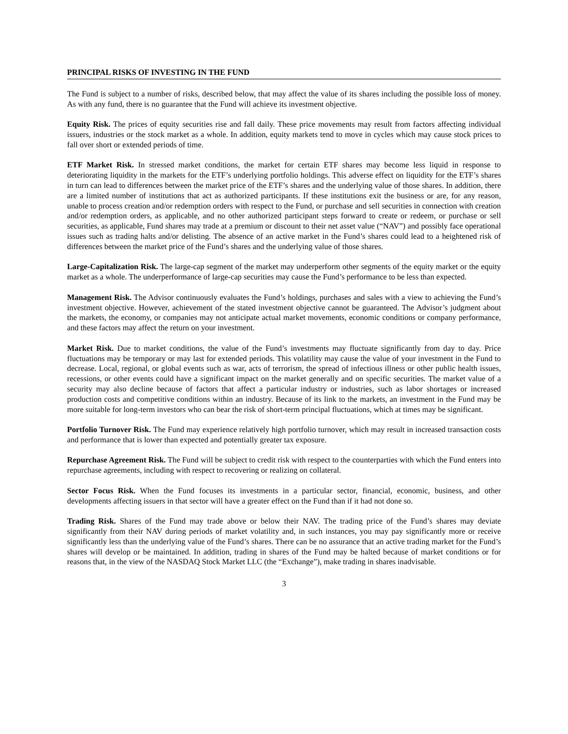PRINCIPAL RISKS OF INVESTING IN THE FUND
The Fund is subject to a number of risks, described below, that may affect the value of its shares including the possible loss of money. As with any fund, there is no guarantee that the Fund will achieve its investment objective.
Equity Risk. The prices of equity securities rise and fall daily. These price movements may result from factors affecting individual issuers, industries or the stock market as a whole. In addition, equity markets tend to move in cycles which may cause stock prices to fall over short or extended periods of time.
ETF Market Risk. In stressed market conditions, the market for certain ETF shares may become less liquid in response to deteriorating liquidity in the markets for the ETF’s underlying portfolio holdings. This adverse effect on liquidity for the ETF’s shares in turn can lead to differences between the market price of the ETF’s shares and the underlying value of those shares. In addition, there are a limited number of institutions that act as authorized participants. If these institutions exit the business or are, for any reason, unable to process creation and/or redemption orders with respect to the Fund, or purchase and sell securities in connection with creation and/or redemption orders, as applicable, and no other authorized participant steps forward to create or redeem, or purchase or sell securities, as applicable, Fund shares may trade at a premium or discount to their net asset value (“NAV”) and possibly face operational issues such as trading halts and/or delisting. The absence of an active market in the Fund’s shares could lead to a heightened risk of differences between the market price of the Fund’s shares and the underlying value of those shares.
Large-Capitalization Risk. The large-cap segment of the market may underperform other segments of the equity market or the equity market as a whole. The underperformance of large-cap securities may cause the Fund’s performance to be less than expected.
Management Risk. The Advisor continuously evaluates the Fund’s holdings, purchases and sales with a view to achieving the Fund’s investment objective. However, achievement of the stated investment objective cannot be guaranteed. The Advisor’s judgment about the markets, the economy, or companies may not anticipate actual market movements, economic conditions or company performance, and these factors may affect the return on your investment.
Market Risk. Due to market conditions, the value of the Fund’s investments may fluctuate significantly from day to day. Price fluctuations may be temporary or may last for extended periods. This volatility may cause the value of your investment in the Fund to decrease. Local, regional, or global events such as war, acts of terrorism, the spread of infectious illness or other public health issues, recessions, or other events could have a significant impact on the market generally and on specific securities. The market value of a security may also decline because of factors that affect a particular industry or industries, such as labor shortages or increased production costs and competitive conditions within an industry. Because of its link to the markets, an investment in the Fund may be more suitable for long-term investors who can bear the risk of short-term principal fluctuations, which at times may be significant.
Portfolio Turnover Risk. The Fund may experience relatively high portfolio turnover, which may result in increased transaction costs and performance that is lower than expected and potentially greater tax exposure.
Repurchase Agreement Risk. The Fund will be subject to credit risk with respect to the counterparties with which the Fund enters into repurchase agreements, including with respect to recovering or realizing on collateral.
Sector Focus Risk. When the Fund focuses its investments in a particular sector, financial, economic, business, and other developments affecting issuers in that sector will have a greater effect on the Fund than if it had not done so.
Trading Risk. Shares of the Fund may trade above or below their NAV. The trading price of the Fund’s shares may deviate significantly from their NAV during periods of market volatility and, in such instances, you may pay significantly more or receive significantly less than the underlying value of the Fund’s shares. There can be no assurance that an active trading market for the Fund’s shares will develop or be maintained. In addition, trading in shares of the Fund may be halted because of market conditions or for reasons that, in the view of the NASDAQ Stock Market LLC (the “Exchange”), make trading in shares inadvisable.
3